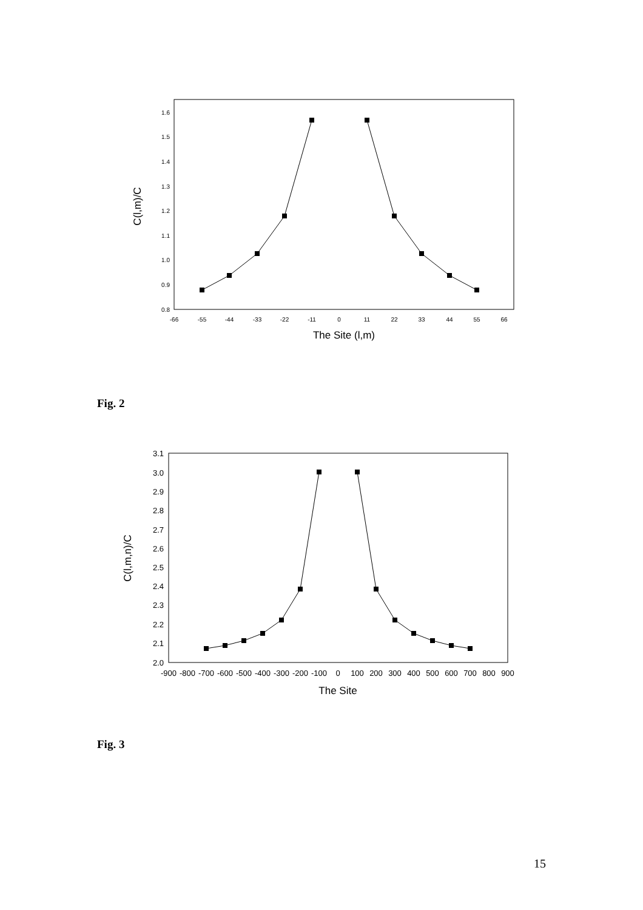0.8
0.9
1.0
1.1
1.2
1.3
1.4
1.5
1.6
-66
-55
-44
-33
-22
-11
0
11
22
33
44
55
66
The Site (l,m)
C(l,m)/C
Fig. 2
2.0
2.1
2.2
2.3
2.4
2.5
2.6
2.7
2.8
2.9
3.0
3.1
-900
-800
-700
-600
-500
-400
-300
-200
-100
0
100
200
300
400
500
600
700
800
900
The Site
C(l,m,n)/C
Fig. 3
15